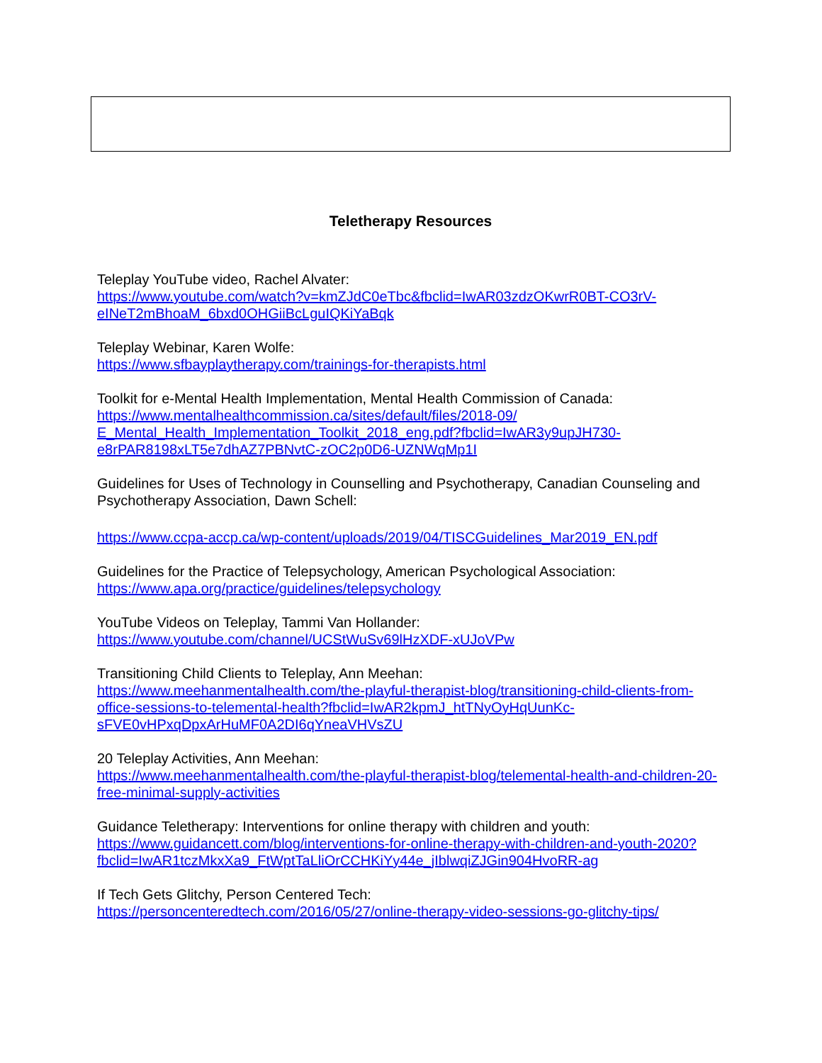Teletherapy Resources
Teleplay YouTube video, Rachel Alvater:
https://www.youtube.com/watch?v=kmZJdC0eTbc&fbclid=IwAR03zdzOKwrR0BT-CO3rV-eINeT2mBhoaM_6bxd0OHGiiBcLguIQKiYaBqk
Teleplay Webinar, Karen Wolfe:
https://www.sfbayplaytherapy.com/trainings-for-therapists.html
Toolkit for e-Mental Health Implementation, Mental Health Commission of Canada:
https://www.mentalhealthcommission.ca/sites/default/files/2018-09/
E_Mental_Health_Implementation_Toolkit_2018_eng.pdf?fbclid=IwAR3y9upJH730-e8rPAR8198xLT5e7dhAZ7PBNvtC-zOC2p0D6-UZNWqMp1I
Guidelines for Uses of Technology in Counselling and Psychotherapy, Canadian Counseling and Psychotherapy Association, Dawn Schell:
https://www.ccpa-accp.ca/wp-content/uploads/2019/04/TISCGuidelines_Mar2019_EN.pdf
Guidelines for the Practice of Telepsychology, American Psychological Association:
https://www.apa.org/practice/guidelines/telepsychology
YouTube Videos on Teleplay, Tammi Van Hollander:
https://www.youtube.com/channel/UCStWuSv69lHzXDF-xUJoVPw
Transitioning Child Clients to Teleplay, Ann Meehan:
https://www.meehanmentalhealth.com/the-playful-therapist-blog/transitioning-child-clients-from-office-sessions-to-telemental-health?fbclid=IwAR2kpmJ_htTNyOyHqUunKc-sFVE0vHPxqDpxArHuMF0A2DI6qYneaVHVsZU
20 Teleplay Activities, Ann Meehan:
https://www.meehanmentalhealth.com/the-playful-therapist-blog/telemental-health-and-children-20-free-minimal-supply-activities
Guidance Teletherapy: Interventions for online therapy with children and youth:
https://www.guidancett.com/blog/interventions-for-online-therapy-with-children-and-youth-2020?fbclid=IwAR1tczMkxXa9_FtWptTaLliOrCCHKiYy44e_jIblwqiZJGin904HvoRR-ag
If Tech Gets Glitchy, Person Centered Tech:
https://personcenteredtech.com/2016/05/27/online-therapy-video-sessions-go-glitchy-tips/